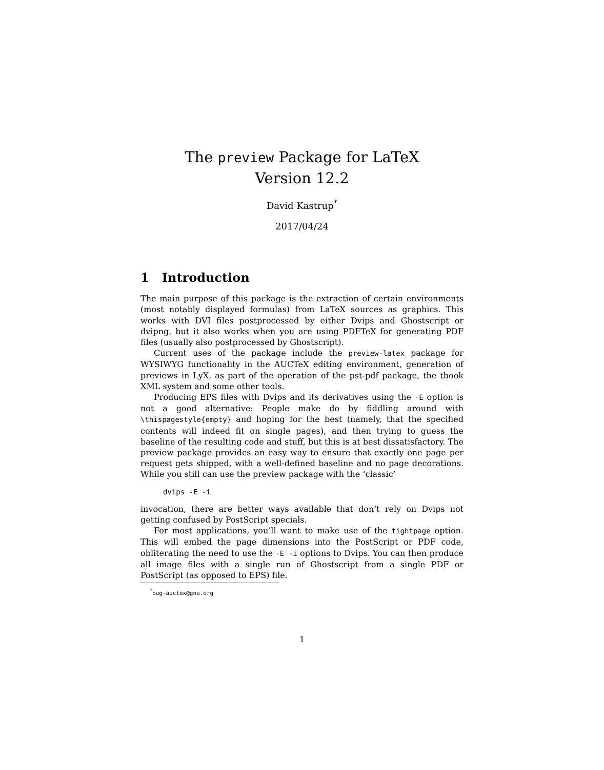The preview Package for LaTeX
Version 12.2
David Kastrup<sup>*</sup>
2017/04/24
1 Introduction
The main purpose of this package is the extraction of certain environments (most notably displayed formulas) from LaTeX sources as graphics. This works with DVI files postprocessed by either Dvips and Ghostscript or dvipng, but it also works when you are using PDFTeX for generating PDF files (usually also postprocessed by Ghostscript).
Current uses of the package include the preview-latex package for WYSIWYG functionality in the AUCTeX editing environment, generation of previews in LyX, as part of the operation of the pst-pdf package, the tbook XML system and some other tools.
Producing EPS files with Dvips and its derivatives using the -E option is not a good alternative: People make do by fiddling around with \thispagestyle{empty} and hoping for the best (namely, that the specified contents will indeed fit on single pages), and then trying to guess the baseline of the resulting code and stuff, but this is at best dissatisfactory. The preview package provides an easy way to ensure that exactly one page per request gets shipped, with a well-defined baseline and no page decorations. While you still can use the preview package with the ‘classic’
dvips -E -i
invocation, there are better ways available that don’t rely on Dvips not getting confused by PostScript specials.
For most applications, you’ll want to make use of the tightpage option. This will embed the page dimensions into the PostScript or PDF code, obliterating the need to use the -E -i options to Dvips. You can then produce all image files with a single run of Ghostscript from a single PDF or PostScript (as opposed to EPS) file.
<sup>*</sup> bug-auctex@gnu.org
1